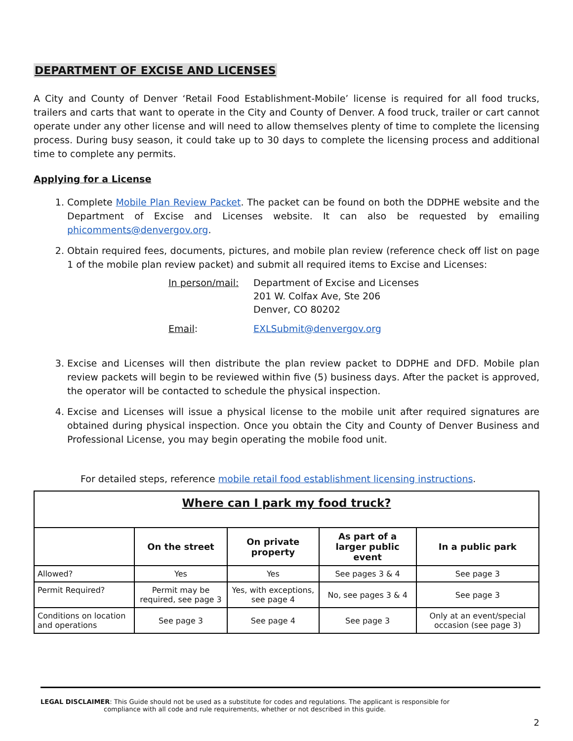DEPARTMENT OF EXCISE AND LICENSES
A City and County of Denver ‘Retail Food Establishment-Mobile’ license is required for all food trucks, trailers and carts that want to operate in the City and County of Denver. A food truck, trailer or cart cannot operate under any other license and will need to allow themselves plenty of time to complete the licensing process. During busy season, it could take up to 30 days to complete the licensing process and additional time to complete any permits.
Applying for a License
1. Complete Mobile Plan Review Packet. The packet can be found on both the DDPHE website and the Department of Excise and Licenses website. It can also be requested by emailing phicomments@denvergov.org.
2. Obtain required fees, documents, pictures, and mobile plan review (reference check off list on page 1 of the mobile plan review packet) and submit all required items to Excise and Licenses:
In person/mail: Department of Excise and Licenses
201 W. Colfax Ave, Ste 206
Denver, CO 80202 Email: EXLSubmit@denvergov.org
3. Excise and Licenses will then distribute the plan review packet to DDPHE and DFD. Mobile plan review packets will begin to be reviewed within five (5) business days. After the packet is approved, the operator will be contacted to schedule the physical inspection.
4. Excise and Licenses will issue a physical license to the mobile unit after required signatures are obtained during physical inspection. Once you obtain the City and County of Denver Business and Professional License, you may begin operating the mobile food unit.
For detailed steps, reference mobile retail food establishment licensing instructions.
| Where can I park my food truck? | | | | |
| | On the street | On private property | As part of a larger public event | In a public park |
| Allowed? | Yes | Yes | See pages 3 & 4 | See page 3 |
| Permit Required? | Permit may be required, see page 3 | Yes, with exceptions, see page 4 | No, see pages 3 & 4 | See page 3 |
| Conditions on location and operations | See page 3 | See page 4 | See page 3 | Only at an event/special occasion (see page 3) |
LEGAL DISCLAIMER: This Guide should not be used as a substitute for codes and regulations. The applicant is responsible for
compliance with all code and rule requirements, whether or not described in this guide.
2